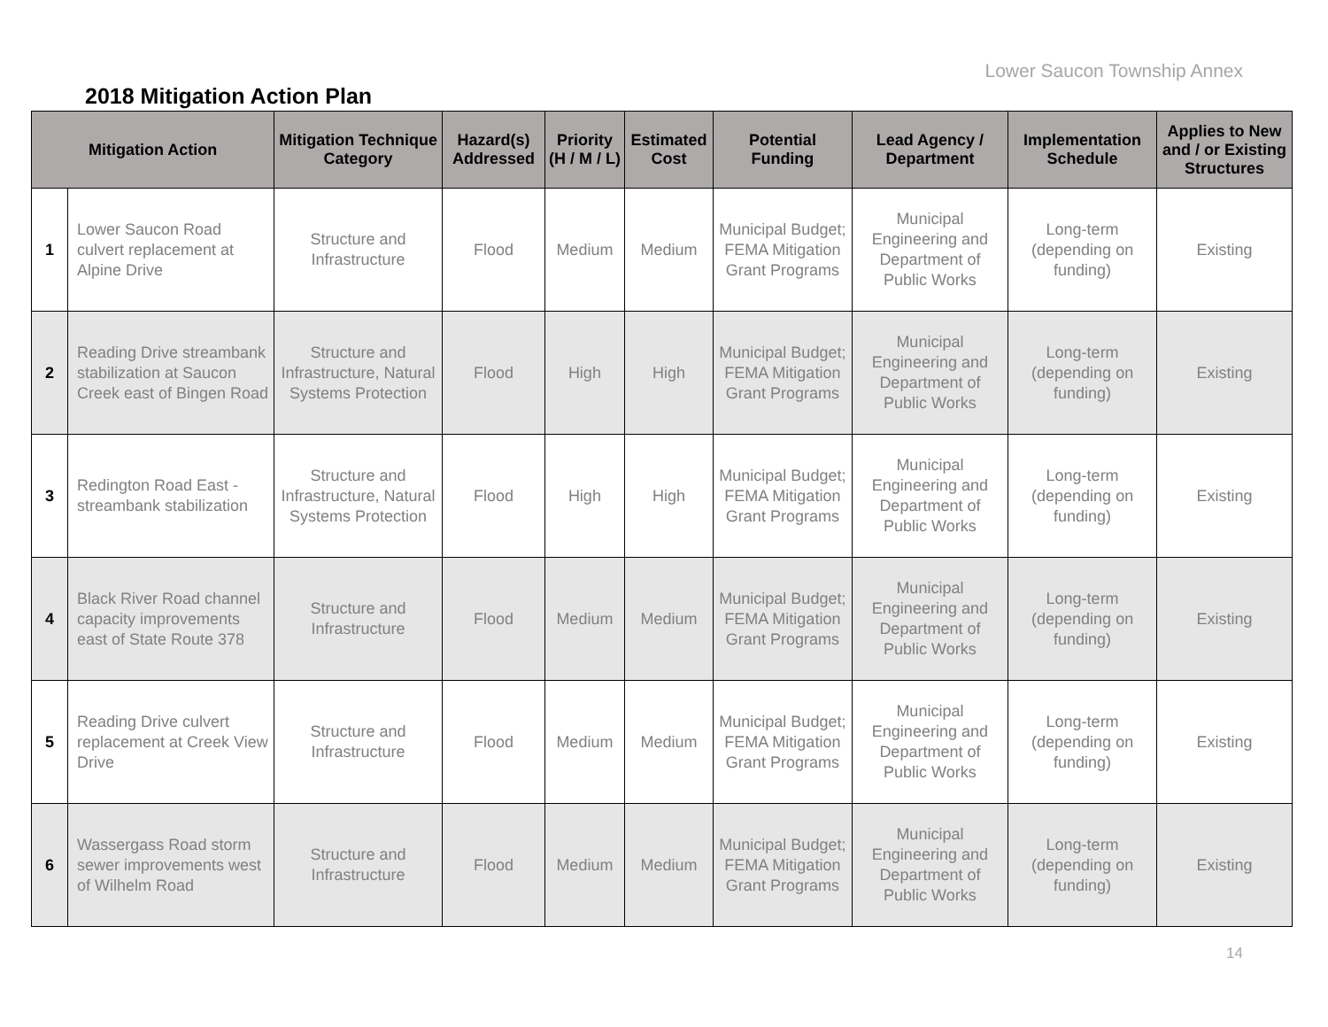Lower Saucon Township Annex
2018 Mitigation Action Plan
| Mitigation Action | | Mitigation Technique Category | Hazard(s) Addressed | Priority (H / M / L) | Estimated Cost | Potential Funding | Lead Agency / Department | Implementation Schedule | Applies to New and / or Existing Structures |
| --- | --- | --- | --- | --- | --- | --- | --- | --- | --- |
| 1 | Lower Saucon Road culvert replacement at Alpine Drive | Structure and Infrastructure | Flood | Medium | Medium | Municipal Budget; FEMA Mitigation Grant Programs | Municipal Engineering and Department of Public Works | Long-term (depending on funding) | Existing |
| 2 | Reading Drive streambank stabilization at Saucon Creek east of Bingen Road | Structure and Infrastructure, Natural Systems Protection | Flood | High | High | Municipal Budget; FEMA Mitigation Grant Programs | Municipal Engineering and Department of Public Works | Long-term (depending on funding) | Existing |
| 3 | Redington Road East - streambank stabilization | Structure and Infrastructure, Natural Systems Protection | Flood | High | High | Municipal Budget; FEMA Mitigation Grant Programs | Municipal Engineering and Department of Public Works | Long-term (depending on funding) | Existing |
| 4 | Black River Road channel capacity improvements east of State Route 378 | Structure and Infrastructure | Flood | Medium | Medium | Municipal Budget; FEMA Mitigation Grant Programs | Municipal Engineering and Department of Public Works | Long-term (depending on funding) | Existing |
| 5 | Reading Drive culvert replacement at Creek View Drive | Structure and Infrastructure | Flood | Medium | Medium | Municipal Budget; FEMA Mitigation Grant Programs | Municipal Engineering and Department of Public Works | Long-term (depending on funding) | Existing |
| 6 | Wassergass Road storm sewer improvements west of Wilhelm Road | Structure and Infrastructure | Flood | Medium | Medium | Municipal Budget; FEMA Mitigation Grant Programs | Municipal Engineering and Department of Public Works | Long-term (depending on funding) | Existing |
14